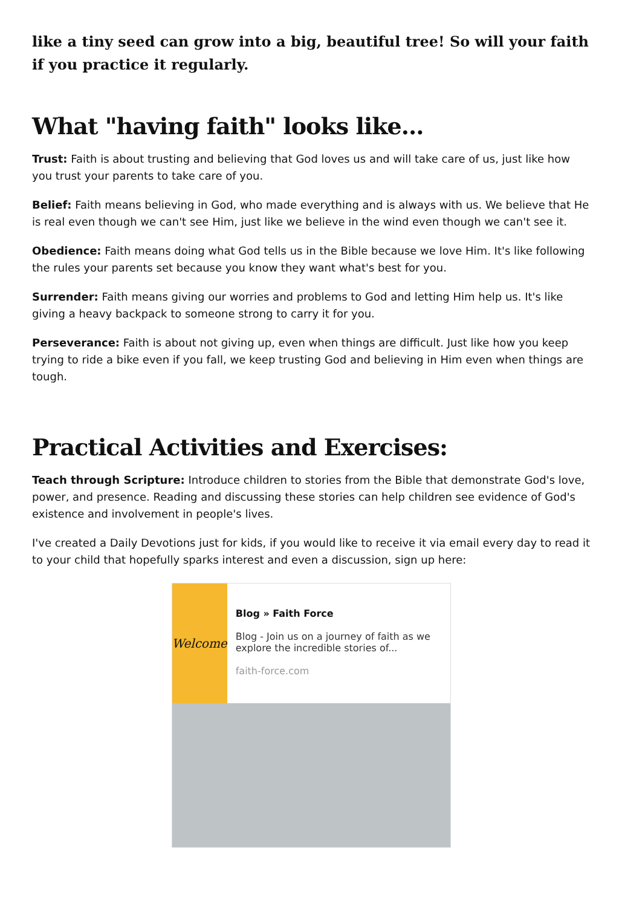like a tiny seed can grow into a big, beautiful tree! So will your faith if you practice it regularly.
What "having faith" looks like...
Trust: Faith is about trusting and believing that God loves us and will take care of us, just like how you trust your parents to take care of you.
Belief: Faith means believing in God, who made everything and is always with us. We believe that He is real even though we can't see Him, just like we believe in the wind even though we can't see it.
Obedience: Faith means doing what God tells us in the Bible because we love Him. It's like following the rules your parents set because you know they want what's best for you.
Surrender: Faith means giving our worries and problems to God and letting Him help us. It's like giving a heavy backpack to someone strong to carry it for you.
Perseverance: Faith is about not giving up, even when things are difficult. Just like how you keep trying to ride a bike even if you fall, we keep trusting God and believing in Him even when things are tough.
Practical Activities and Exercises:
Teach through Scripture: Introduce children to stories from the Bible that demonstrate God's love, power, and presence. Reading and discussing these stories can help children see evidence of God's existence and involvement in people's lives.
I've created a Daily Devotions just for kids, if you would like to receive it via email every day to read it to your child that hopefully sparks interest and even a discussion, sign up here:
Welcome
Blog » Faith Force
Blog - Join us on a journey of faith as we explore the incredible stories of...
faith-force.com